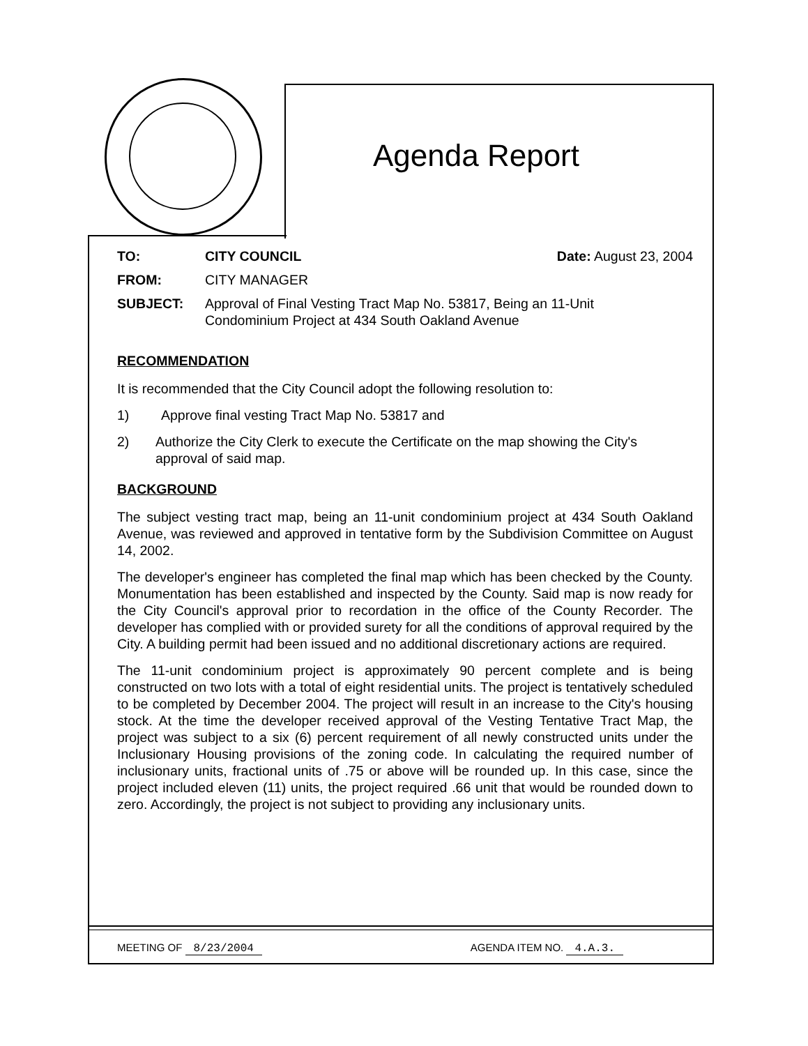Agenda Report
TO: CITY COUNCIL Date: August 23, 2004
FROM: CITY MANAGER
SUBJECT: Approval of Final Vesting Tract Map No. 53817, Being an 11-Unit
Condominium Project at 434 South Oakland Avenue
RECOMMENDATION
It is recommended that the City Council adopt the following resolution to:
1) Approve final vesting Tract Map No. 53817 and
2) Authorize the City Clerk to execute the Certificate on the map showing the City's approval of said map.
BACKGROUND
The subject vesting tract map, being an 11-unit condominium project at 434 South Oakland Avenue, was reviewed and approved in tentative form by the Subdivision Committee on August 14, 2002.
The developer's engineer has completed the final map which has been checked by the County. Monumentation has been established and inspected by the County. Said map is now ready for the City Council's approval prior to recordation in the office of the County Recorder. The developer has complied with or provided surety for all the conditions of approval required by the City. A building permit had been issued and no additional discretionary actions are required.
The 11-unit condominium project is approximately 90 percent complete and is being constructed on two lots with a total of eight residential units. The project is tentatively scheduled to be completed by December 2004. The project will result in an increase to the City's housing stock. At the time the developer received approval of the Vesting Tentative Tract Map, the project was subject to a six (6) percent requirement of all newly constructed units under the Inclusionary Housing provisions of the zoning code. In calculating the required number of inclusionary units, fractional units of .75 or above will be rounded up. In this case, since the project included eleven (11) units, the project required .66 unit that would be rounded down to zero. Accordingly, the project is not subject to providing any inclusionary units.
MEETING OF 8/23/2004 AGENDA ITEM NO. 4.A.3.